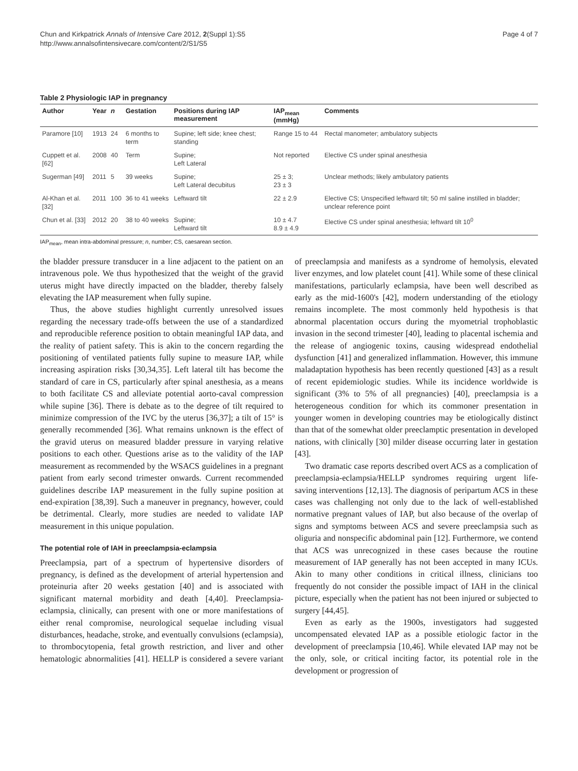Chun and Kirkpatrick Annals of Intensive Care 2012, 2(Suppl 1):S5
http://www.annalsofintensivecare.com/content/2/S1/S5
Page 4 of 7
Table 2 Physiologic IAP in pregnancy
| Author | Year | n | Gestation | Positions during IAP measurement | IAP<sub>mean</sub> (mmHg) | Comments |
| --- | --- | --- | --- | --- | --- | --- |
| Paramore [10] | 1913 | 24 | 6 months to term | Supine; left side; knee chest; standing | Range 15 to 44 | Rectal manometer; ambulatory subjects |
| Cuppett et al. [62] | 2008 | 40 | Term | Supine; Left Lateral | Not reported | Elective CS under spinal anesthesia |
| Sugerman [49] | 2011 | 5 | 39 weeks | Supine; Left Lateral decubitus | 25 ± 3; 23 ± 3 | Unclear methods; likely ambulatory patients |
| Al-Khan et al. [32] | 2011 | 100 | 36 to 41 weeks | Leftward tilt | 22 ± 2.9 | Elective CS; Unspecified leftward tilt; 50 ml saline instilled in bladder; unclear reference point |
| Chun et al. [33] | 2012 | 20 | 38 to 40 weeks | Supine; Leftward tilt | 10 ± 4.7 8.9 ± 4.9 | Elective CS under spinal anesthesia; leftward tilt 10<sup>0</sup> |
IAP<sub>mean</sub>, mean intra-abdominal pressure; n, number; CS, caesarean section.
the bladder pressure transducer in a line adjacent to the patient on an intravenous pole. We thus hypothesized that the weight of the gravid uterus might have directly impacted on the bladder, thereby falsely elevating the IAP measurement when fully supine.
Thus, the above studies highlight currently unresolved issues regarding the necessary trade-offs between the use of a standardized and reproducible reference position to obtain meaningful IAP data, and the reality of patient safety. This is akin to the concern regarding the positioning of ventilated patients fully supine to measure IAP, while increasing aspiration risks [30,34,35]. Left lateral tilt has become the standard of care in CS, particularly after spinal anesthesia, as a means to both facilitate CS and alleviate potential aorto-caval compression while supine [36]. There is debate as to the degree of tilt required to minimize compression of the IVC by the uterus [36,37]; a tilt of 15° is generally recommended [36]. What remains unknown is the effect of the gravid uterus on measured bladder pressure in varying relative positions to each other. Questions arise as to the validity of the IAP measurement as recommended by the WSACS guidelines in a pregnant patient from early second trimester onwards. Current recommended guidelines describe IAP measurement in the fully supine position at end-expiration [38,39]. Such a maneuver in pregnancy, however, could be detrimental. Clearly, more studies are needed to validate IAP measurement in this unique population.
The potential role of IAH in preeclampsia-eclampsia
Preeclampsia, part of a spectrum of hypertensive disorders of pregnancy, is defined as the development of arterial hypertension and proteinuria after 20 weeks gestation [40] and is associated with significant maternal morbidity and death [4,40]. Preeclampsia-eclampsia, clinically, can present with one or more manifestations of either renal compromise, neurological sequelae including visual disturbances, headache, stroke, and eventually convulsions (eclampsia), to thrombocytopenia, fetal growth restriction, and liver and other hematologic abnormalities [41]. HELLP is considered a severe variant of preeclampsia and manifests as a syndrome of hemolysis, elevated liver enzymes, and low platelet count [41]. While some of these clinical manifestations, particularly eclampsia, have been well described as early as the mid-1600's [42], modern understanding of the etiology remains incomplete. The most commonly held hypothesis is that abnormal placentation occurs during the myometrial trophoblastic invasion in the second trimester [40], leading to placental ischemia and the release of angiogenic toxins, causing widespread endothelial dysfunction [41] and generalized inflammation. However, this immune maladaptation hypothesis has been recently questioned [43] as a result of recent epidemiologic studies. While its incidence worldwide is significant (3% to 5% of all pregnancies) [40], preeclampsia is a heterogeneous condition for which its commoner presentation in younger women in developing countries may be etiologically distinct than that of the somewhat older preeclamptic presentation in developed nations, with clinically [30] milder disease occurring later in gestation [43].
Two dramatic case reports described overt ACS as a complication of preeclampsia-eclampsia/HELLP syndromes requiring urgent life-saving interventions [12,13]. The diagnosis of peripartum ACS in these cases was challenging not only due to the lack of well-established normative pregnant values of IAP, but also because of the overlap of signs and symptoms between ACS and severe preeclampsia such as oliguria and nonspecific abdominal pain [12]. Furthermore, we contend that ACS was unrecognized in these cases because the routine measurement of IAP generally has not been accepted in many ICUs. Akin to many other conditions in critical illness, clinicians too frequently do not consider the possible impact of IAH in the clinical picture, especially when the patient has not been injured or subjected to surgery [44,45].
Even as early as the 1900s, investigators had suggested uncompensated elevated IAP as a possible etiologic factor in the development of preeclampsia [10,46]. While elevated IAP may not be the only, sole, or critical inciting factor, its potential role in the development or progression of